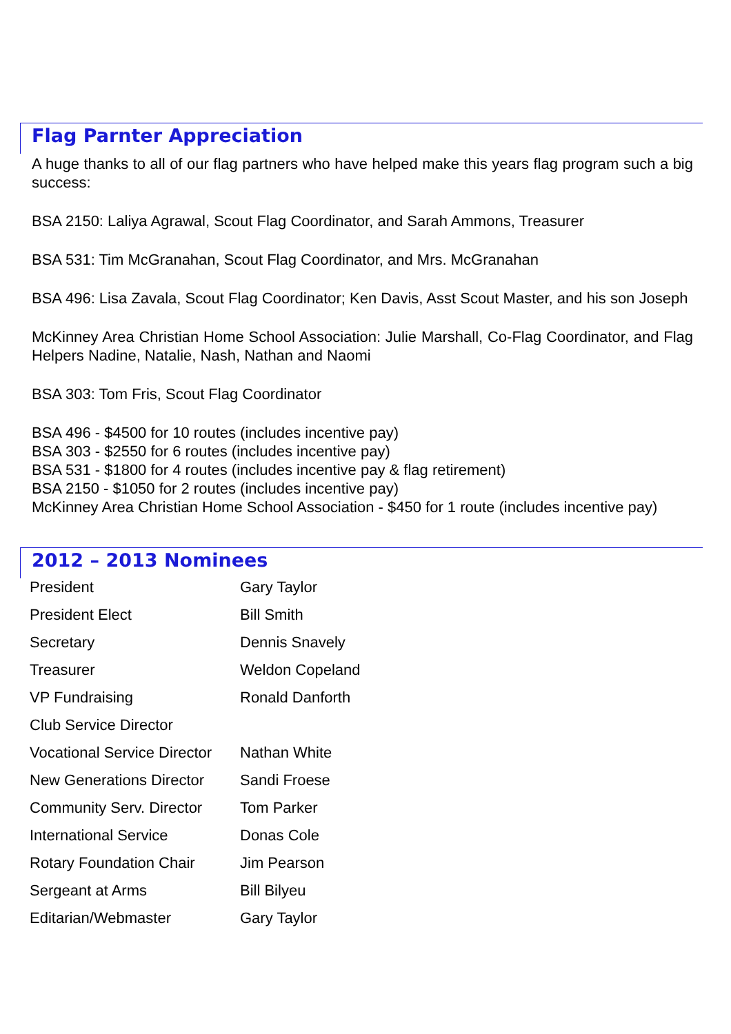Flag Parnter Appreciation
A huge thanks to all of our flag partners who have helped make this years flag program such a big success:
BSA 2150: Laliya Agrawal, Scout Flag Coordinator, and Sarah Ammons, Treasurer
BSA 531: Tim McGranahan, Scout Flag Coordinator, and Mrs. McGranahan
BSA 496: Lisa Zavala, Scout Flag Coordinator; Ken Davis, Asst Scout Master, and his son Joseph
McKinney Area Christian Home School Association: Julie Marshall, Co-Flag Coordinator, and Flag Helpers Nadine, Natalie, Nash, Nathan and Naomi
BSA 303: Tom Fris, Scout Flag Coordinator
BSA 496 - $4500 for 10 routes (includes incentive pay)
BSA 303 - $2550 for 6 routes (includes incentive pay)
BSA 531 - $1800 for 4 routes (includes incentive pay & flag retirement)
BSA 2150 - $1050 for 2 routes (includes incentive pay)
McKinney Area Christian Home School Association - $450 for 1 route (includes incentive pay)
2012 – 2013 Nominees
| President | Gary Taylor |
| President Elect | Bill Smith |
| Secretary | Dennis Snavely |
| Treasurer | Weldon Copeland |
| VP Fundraising | Ronald Danforth |
| Club Service Director | |
| Vocational Service Director | Nathan White |
| New Generations Director | Sandi Froese |
| Community Serv. Director | Tom Parker |
| International Service | Donas Cole |
| Rotary Foundation Chair | Jim Pearson |
| Sergeant at Arms | Bill Bilyeu |
| Editarian/Webmaster | Gary Taylor |